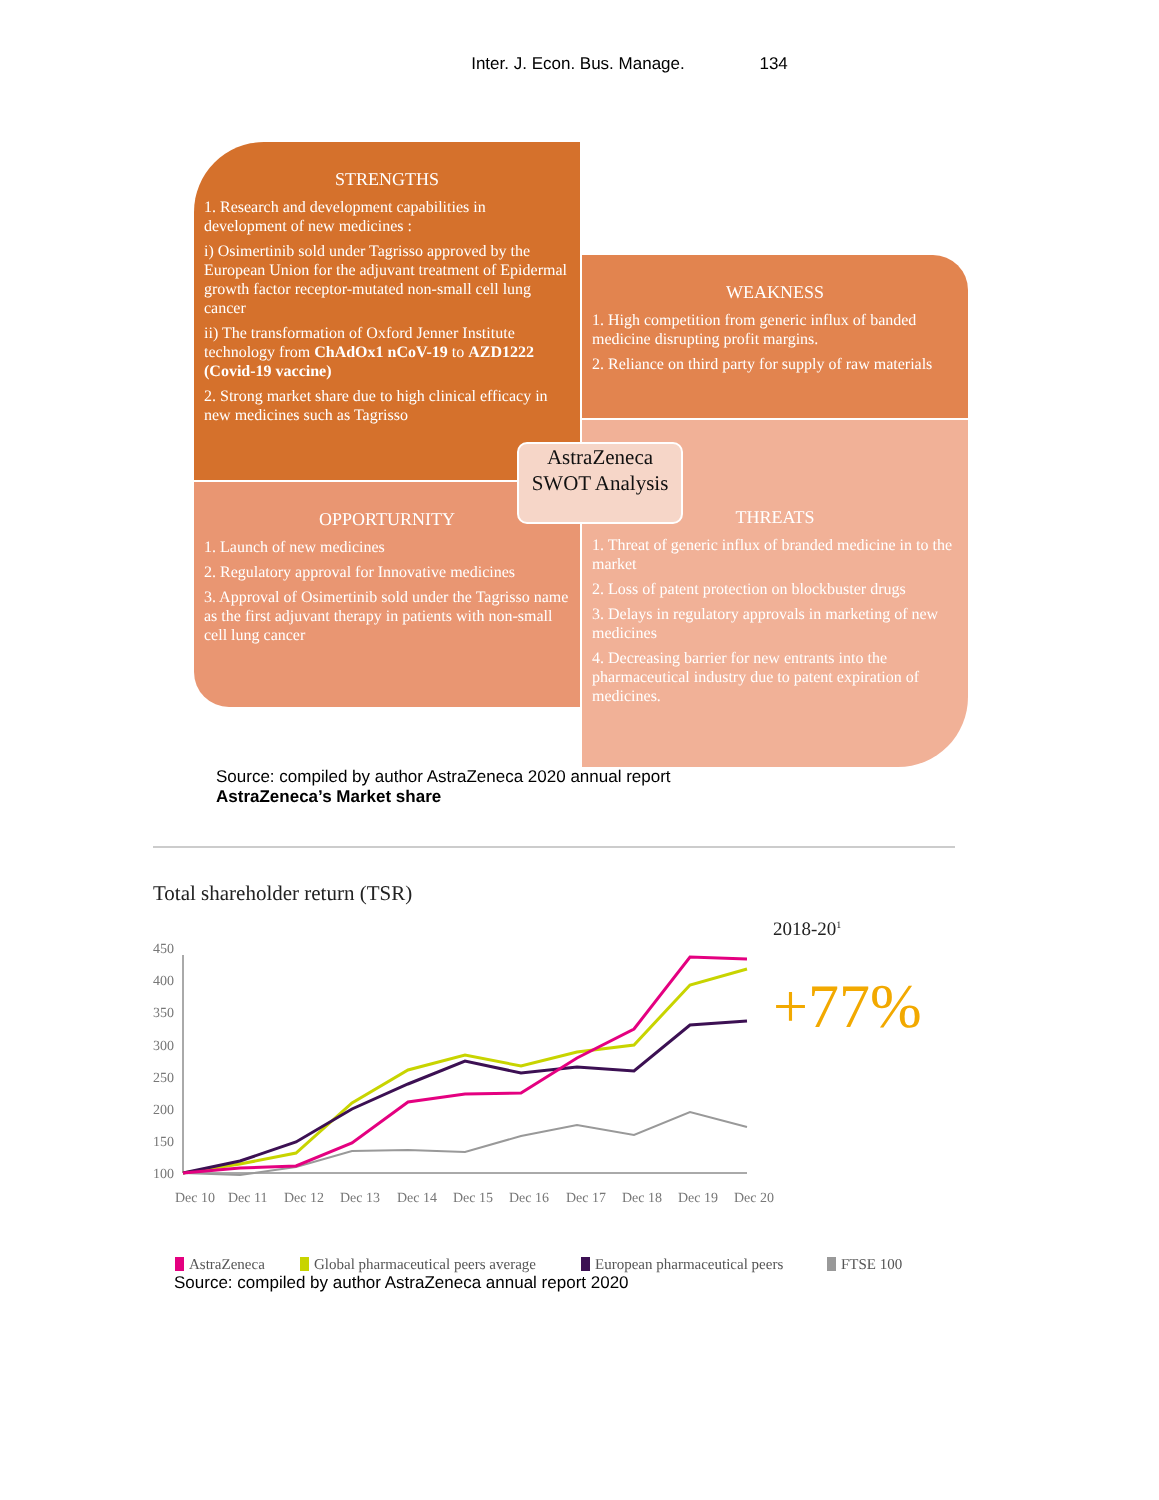Inter. J. Econ. Bus. Manage. 134
STRENGTHS
1. Research and development capabilities in development of new medicines :
i) Osimertinib sold under Tagrisso approved by the European Union for the adjuvant treatment of Epidermal growth factor receptor-mutated non-small cell lung cancer
ii) The transformation of Oxford Jenner Institute technology from ChAdOx1 nCoV-19 to AZD1222 (Covid-19 vaccine)
2. Strong market share due to high clinical efficacy in new medicines such as Tagrisso
WEAKNESS
1. High competition from generic influx of banded medicine disrupting profit margins.
2. Reliance on third party for supply of raw materials
OPPORTURNITY
1. Launch of new medicines
2. Regulatory approval for Innovative medicines
3. Approval of Osimertinib sold under the Tagrisso name as the first adjuvant therapy in patients with non-small cell lung cancer
THREATS
1. Threat of generic influx of branded medicine in to the market
2. Loss of patent protection on blockbuster drugs
3. Delays in regulatory approvals in marketing of new medicines
4. Decreasing barrier for new entrants into the pharmaceutical industry due to patent expiration of medicines.
AstraZeneca SWOT Analysis
Source: compiled by author AstraZeneca 2020 annual report
AstraZeneca’s Market share
Total shareholder return (TSR)
2018-201
+77%
450
400
350
300
250
200
150
100
Dec 10
Dec 11
Dec 12
Dec 13
Dec 14
Dec 15
Dec 16
Dec 17
Dec 18
Dec 19
Dec 20
AstraZeneca
Global pharmaceutical peers average
European pharmaceutical peers
FTSE 100
Source: compiled by author AstraZeneca annual report 2020